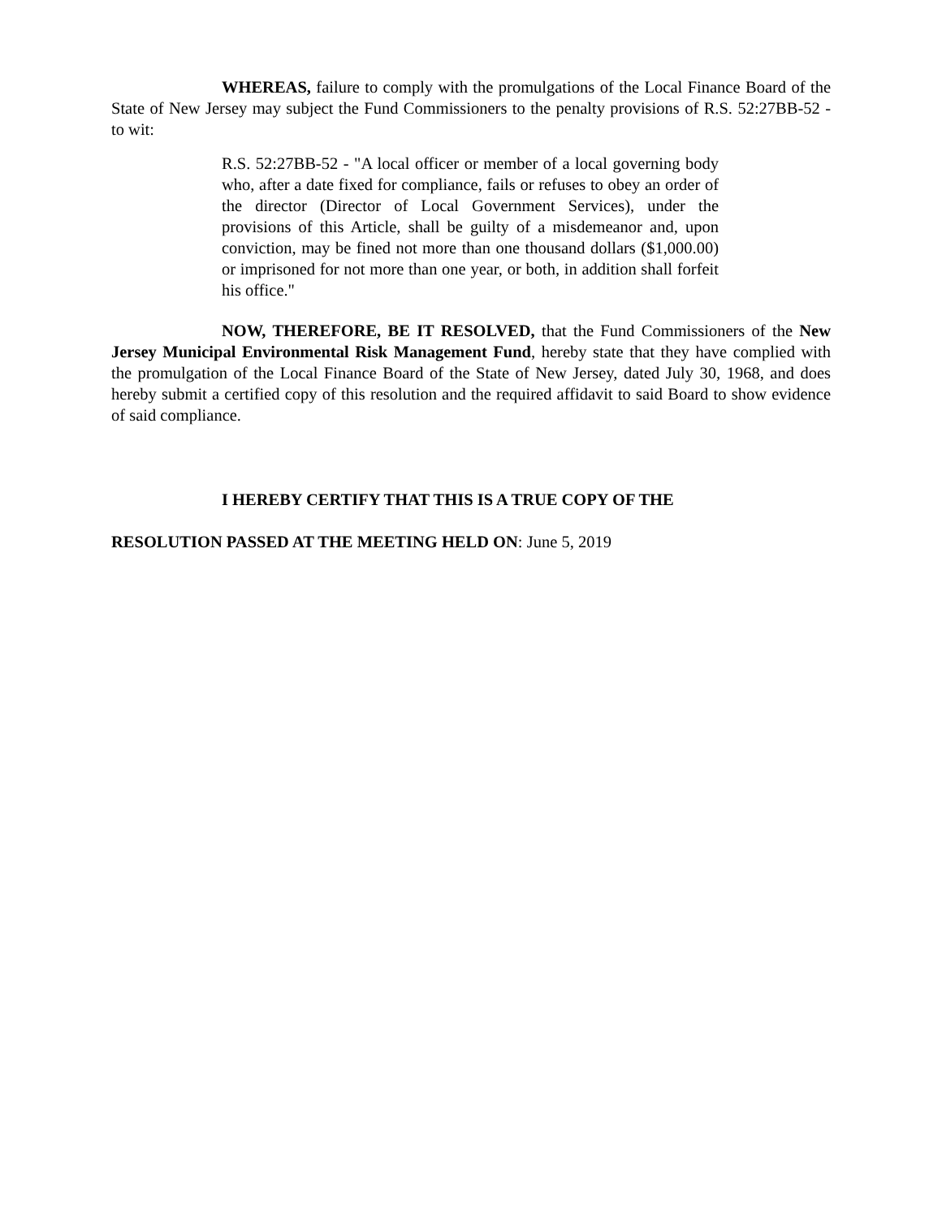WHEREAS, failure to comply with the promulgations of the Local Finance Board of the State of New Jersey may subject the Fund Commissioners to the penalty provisions of R.S. 52:27BB-52 - to wit:
R.S. 52:27BB-52 - "A local officer or member of a local governing body who, after a date fixed for compliance, fails or refuses to obey an order of the director (Director of Local Government Services), under the provisions of this Article, shall be guilty of a misdemeanor and, upon conviction, may be fined not more than one thousand dollars ($1,000.00) or imprisoned for not more than one year, or both, in addition shall forfeit his office."
NOW, THEREFORE, BE IT RESOLVED, that the Fund Commissioners of the New Jersey Municipal Environmental Risk Management Fund, hereby state that they have complied with the promulgation of the Local Finance Board of the State of New Jersey, dated July 30, 1968, and does hereby submit a certified copy of this resolution and the required affidavit to said Board to show evidence of said compliance.
I HEREBY CERTIFY THAT THIS IS A TRUE COPY OF THE
RESOLUTION PASSED AT THE MEETING HELD ON: June 5, 2019